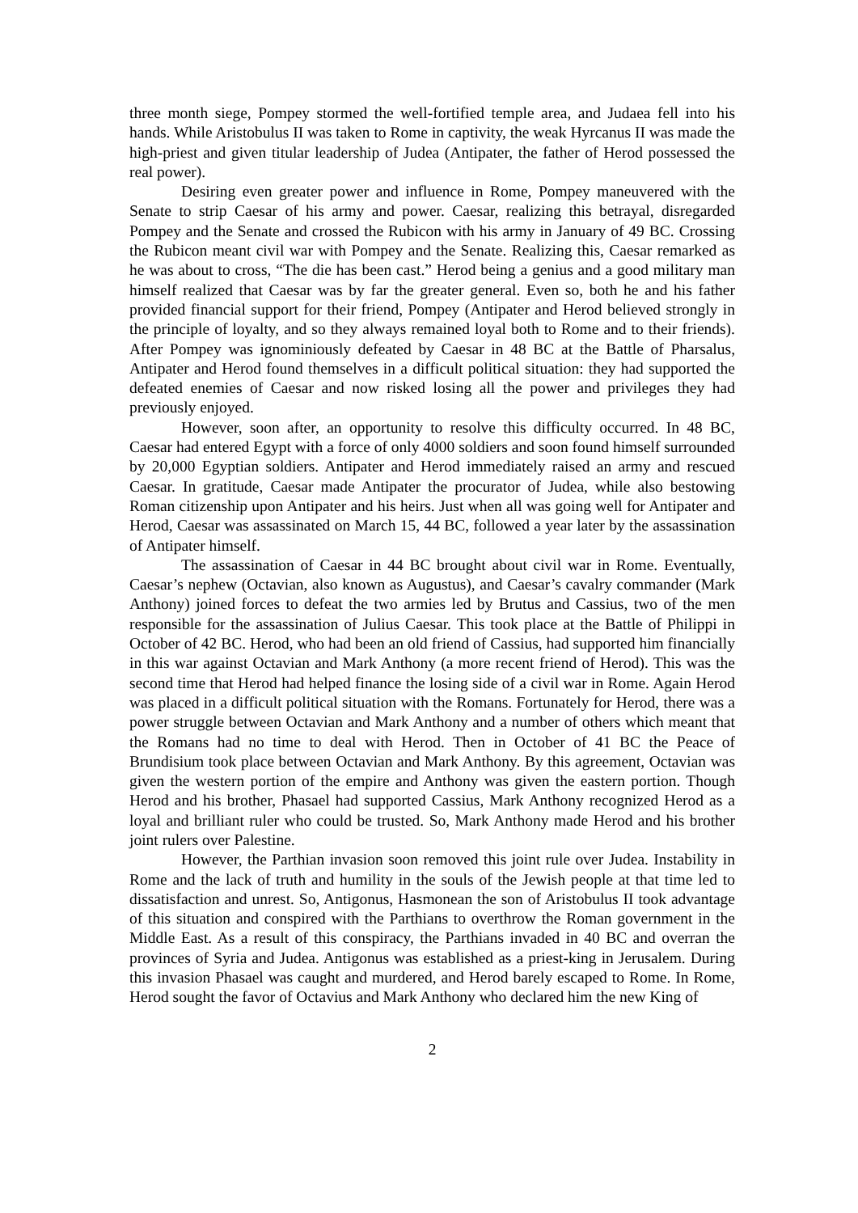three month siege, Pompey stormed the well-fortified temple area, and Judaea fell into his hands. While Aristobulus II was taken to Rome in captivity, the weak Hyrcanus II was made the high-priest and given titular leadership of Judea (Antipater, the father of Herod possessed the real power).
Desiring even greater power and influence in Rome, Pompey maneuvered with the Senate to strip Caesar of his army and power. Caesar, realizing this betrayal, disregarded Pompey and the Senate and crossed the Rubicon with his army in January of 49 BC. Crossing the Rubicon meant civil war with Pompey and the Senate. Realizing this, Caesar remarked as he was about to cross, “The die has been cast.” Herod being a genius and a good military man himself realized that Caesar was by far the greater general. Even so, both he and his father provided financial support for their friend, Pompey (Antipater and Herod believed strongly in the principle of loyalty, and so they always remained loyal both to Rome and to their friends). After Pompey was ignominiously defeated by Caesar in 48 BC at the Battle of Pharsalus, Antipater and Herod found themselves in a difficult political situation: they had supported the defeated enemies of Caesar and now risked losing all the power and privileges they had previously enjoyed.
However, soon after, an opportunity to resolve this difficulty occurred. In 48 BC, Caesar had entered Egypt with a force of only 4000 soldiers and soon found himself surrounded by 20,000 Egyptian soldiers. Antipater and Herod immediately raised an army and rescued Caesar. In gratitude, Caesar made Antipater the procurator of Judea, while also bestowing Roman citizenship upon Antipater and his heirs. Just when all was going well for Antipater and Herod, Caesar was assassinated on March 15, 44 BC, followed a year later by the assassination of Antipater himself.
The assassination of Caesar in 44 BC brought about civil war in Rome. Eventually, Caesar’s nephew (Octavian, also known as Augustus), and Caesar’s cavalry commander (Mark Anthony) joined forces to defeat the two armies led by Brutus and Cassius, two of the men responsible for the assassination of Julius Caesar. This took place at the Battle of Philippi in October of 42 BC. Herod, who had been an old friend of Cassius, had supported him financially in this war against Octavian and Mark Anthony (a more recent friend of Herod). This was the second time that Herod had helped finance the losing side of a civil war in Rome. Again Herod was placed in a difficult political situation with the Romans. Fortunately for Herod, there was a power struggle between Octavian and Mark Anthony and a number of others which meant that the Romans had no time to deal with Herod. Then in October of 41 BC the Peace of Brundisium took place between Octavian and Mark Anthony. By this agreement, Octavian was given the western portion of the empire and Anthony was given the eastern portion. Though Herod and his brother, Phasael had supported Cassius, Mark Anthony recognized Herod as a loyal and brilliant ruler who could be trusted. So, Mark Anthony made Herod and his brother joint rulers over Palestine.
However, the Parthian invasion soon removed this joint rule over Judea. Instability in Rome and the lack of truth and humility in the souls of the Jewish people at that time led to dissatisfaction and unrest. So, Antigonus, Hasmonean the son of Aristobulus II took advantage of this situation and conspired with the Parthians to overthrow the Roman government in the Middle East. As a result of this conspiracy, the Parthians invaded in 40 BC and overran the provinces of Syria and Judea. Antigonus was established as a priest-king in Jerusalem. During this invasion Phasael was caught and murdered, and Herod barely escaped to Rome. In Rome, Herod sought the favor of Octavius and Mark Anthony who declared him the new King of
2